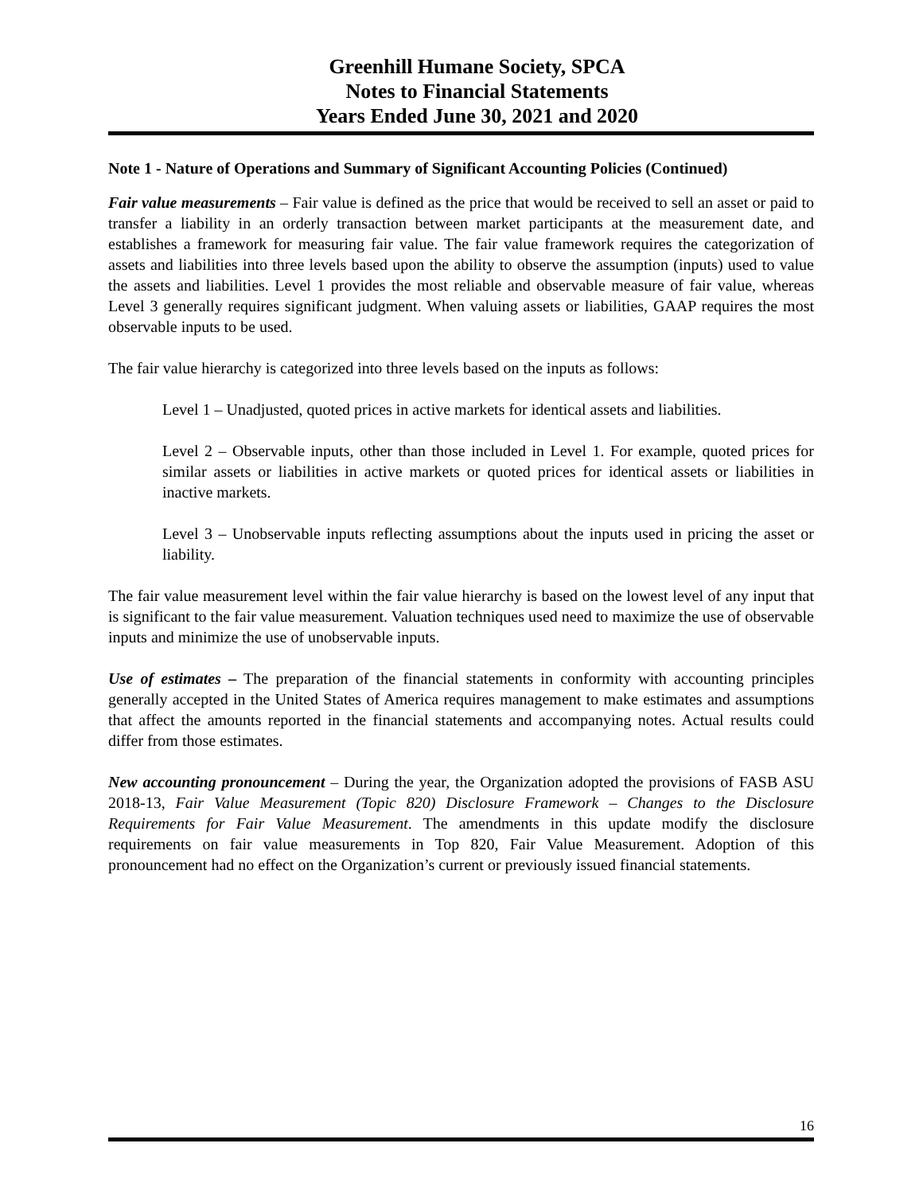Greenhill Humane Society, SPCA
Notes to Financial Statements
Years Ended June 30, 2021 and 2020
Note 1 - Nature of Operations and Summary of Significant Accounting Policies (Continued)
Fair value measurements – Fair value is defined as the price that would be received to sell an asset or paid to transfer a liability in an orderly transaction between market participants at the measurement date, and establishes a framework for measuring fair value. The fair value framework requires the categorization of assets and liabilities into three levels based upon the ability to observe the assumption (inputs) used to value the assets and liabilities. Level 1 provides the most reliable and observable measure of fair value, whereas Level 3 generally requires significant judgment. When valuing assets or liabilities, GAAP requires the most observable inputs to be used.
The fair value hierarchy is categorized into three levels based on the inputs as follows:
Level 1 – Unadjusted, quoted prices in active markets for identical assets and liabilities.
Level 2 – Observable inputs, other than those included in Level 1. For example, quoted prices for similar assets or liabilities in active markets or quoted prices for identical assets or liabilities in inactive markets.
Level 3 – Unobservable inputs reflecting assumptions about the inputs used in pricing the asset or liability.
The fair value measurement level within the fair value hierarchy is based on the lowest level of any input that is significant to the fair value measurement. Valuation techniques used need to maximize the use of observable inputs and minimize the use of unobservable inputs.
Use of estimates – The preparation of the financial statements in conformity with accounting principles generally accepted in the United States of America requires management to make estimates and assumptions that affect the amounts reported in the financial statements and accompanying notes. Actual results could differ from those estimates.
New accounting pronouncement – During the year, the Organization adopted the provisions of FASB ASU 2018-13, Fair Value Measurement (Topic 820) Disclosure Framework – Changes to the Disclosure Requirements for Fair Value Measurement. The amendments in this update modify the disclosure requirements on fair value measurements in Top 820, Fair Value Measurement. Adoption of this pronouncement had no effect on the Organization’s current or previously issued financial statements.
16